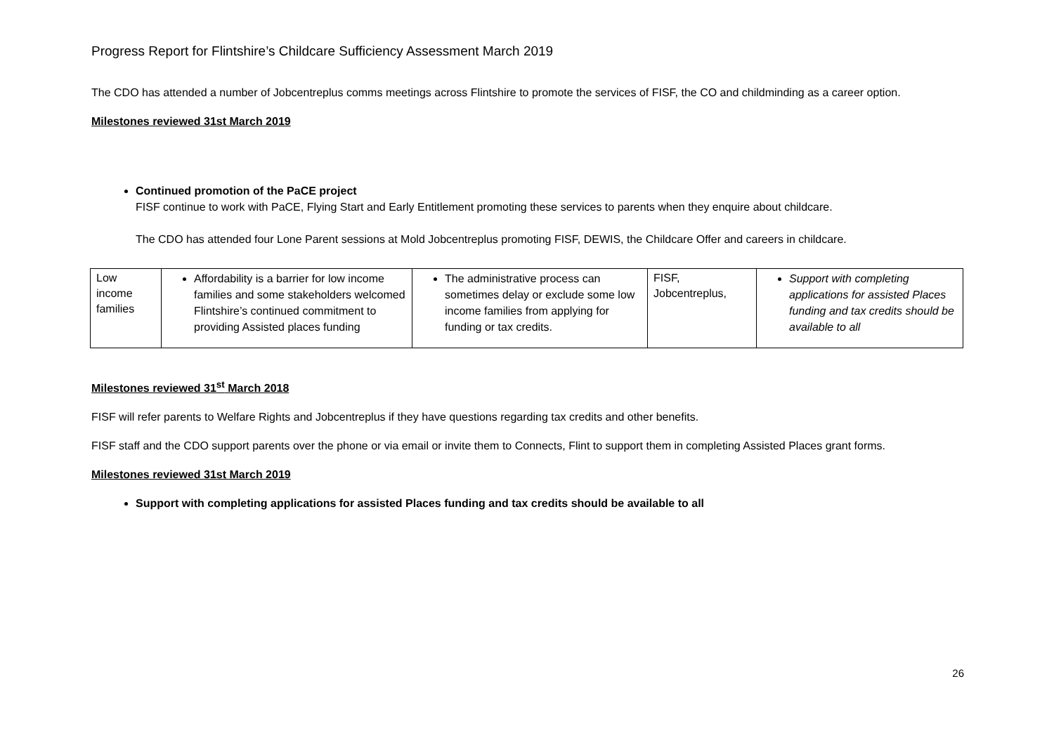Progress Report for Flintshire’s Childcare Sufficiency Assessment March 2019
The CDO has attended a number of Jobcentreplus comms meetings across Flintshire to promote the services of FISF, the CO and childminding as a career option.
Milestones reviewed 31st March 2019
Continued promotion of the PaCE project
FISF continue to work with PaCE, Flying Start and Early Entitlement promoting these services to parents when they enquire about childcare.
The CDO has attended four Lone Parent sessions at Mold Jobcentreplus promoting FISF, DEWIS, the Childcare Offer and careers in childcare.
| Low income families | Affordability is a barrier for low income families and some stakeholders welcomed Flintshire’s continued commitment to providing Assisted places funding | The administrative process can sometimes delay or exclude some low income families from applying for funding or tax credits. | FISF, Jobcentreplus, | Support with completing applications for assisted Places funding and tax credits should be available to all |
Milestones reviewed 31<sup>st</sup> March 2018
FISF will refer parents to Welfare Rights and Jobcentreplus if they have questions regarding tax credits and other benefits.
FISF staff and the CDO support parents over the phone or via email or invite them to Connects, Flint to support them in completing Assisted Places grant forms.
Milestones reviewed 31st March 2019
Support with completing applications for assisted Places funding and tax credits should be available to all
26